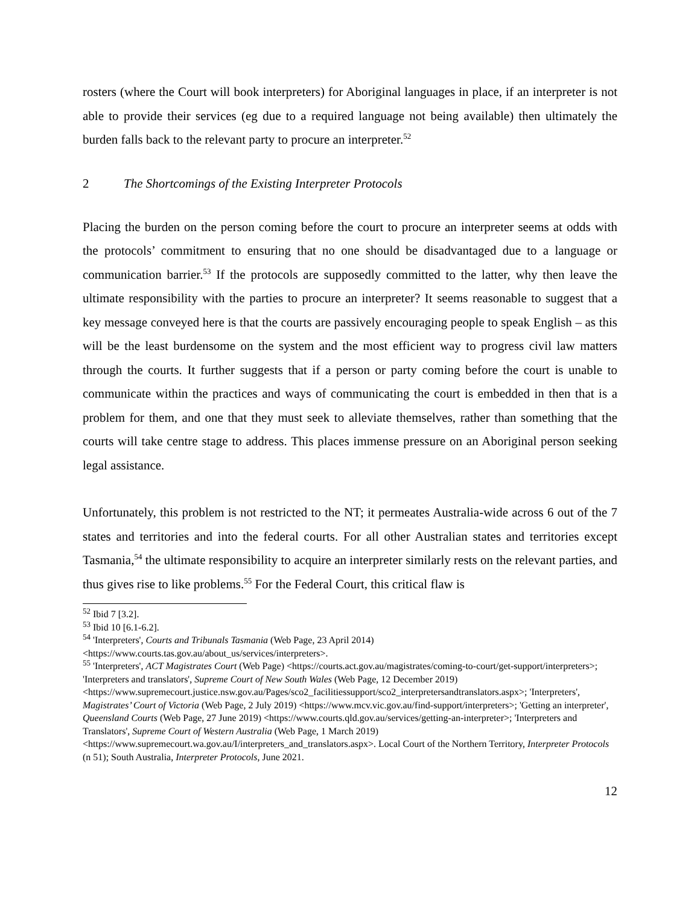rosters (where the Court will book interpreters) for Aboriginal languages in place, if an interpreter is not able to provide their services (eg due to a required language not being available) then ultimately the burden falls back to the relevant party to procure an interpreter.<sup>52</sup>
2 The Shortcomings of the Existing Interpreter Protocols
Placing the burden on the person coming before the court to procure an interpreter seems at odds with the protocols’ commitment to ensuring that no one should be disadvantaged due to a language or communication barrier.<sup>53</sup> If the protocols are supposedly committed to the latter, why then leave the ultimate responsibility with the parties to procure an interpreter? It seems reasonable to suggest that a key message conveyed here is that the courts are passively encouraging people to speak English – as this will be the least burdensome on the system and the most efficient way to progress civil law matters through the courts. It further suggests that if a person or party coming before the court is unable to communicate within the practices and ways of communicating the court is embedded in then that is a problem for them, and one that they must seek to alleviate themselves, rather than something that the courts will take centre stage to address. This places immense pressure on an Aboriginal person seeking legal assistance.
Unfortunately, this problem is not restricted to the NT; it permeates Australia-wide across 6 out of the 7 states and territories and into the federal courts. For all other Australian states and territories except Tasmania,<sup>54</sup> the ultimate responsibility to acquire an interpreter similarly rests on the relevant parties, and thus gives rise to like problems.<sup>55</sup> For the Federal Court, this critical flaw is
<sup>52</sup> Ibid 7 [3.2].
<sup>53</sup> Ibid 10 [6.1-6.2].
<sup>54</sup> 'Interpreters', Courts and Tribunals Tasmania (Web Page, 23 April 2014) <https://www.courts.tas.gov.au/about_us/services/interpreters>.
<sup>55</sup> 'Interpreters', ACT Magistrates Court (Web Page) <https://courts.act.gov.au/magistrates/coming-to-court/get-support/interpreters>; 'Interpreters and translators', Supreme Court of New South Wales (Web Page, 12 December 2019) <https://www.supremecourt.justice.nsw.gov.au/Pages/sco2_facilitiessupport/sco2_interpretersandtranslators.aspx>; 'Interpreters', Magistrates’ Court of Victoria (Web Page, 2 July 2019) <https://www.mcv.vic.gov.au/find-support/interpreters>; 'Getting an interpreter', Queensland Courts (Web Page, 27 June 2019) <https://www.courts.qld.gov.au/services/getting-an-interpreter>; 'Interpreters and Translators', Supreme Court of Western Australia (Web Page, 1 March 2019) <https://www.supremecourt.wa.gov.au/I/interpreters_and_translators.aspx>. Local Court of the Northern Territory, Interpreter Protocols (n 51); South Australia, Interpreter Protocols, June 2021.
12